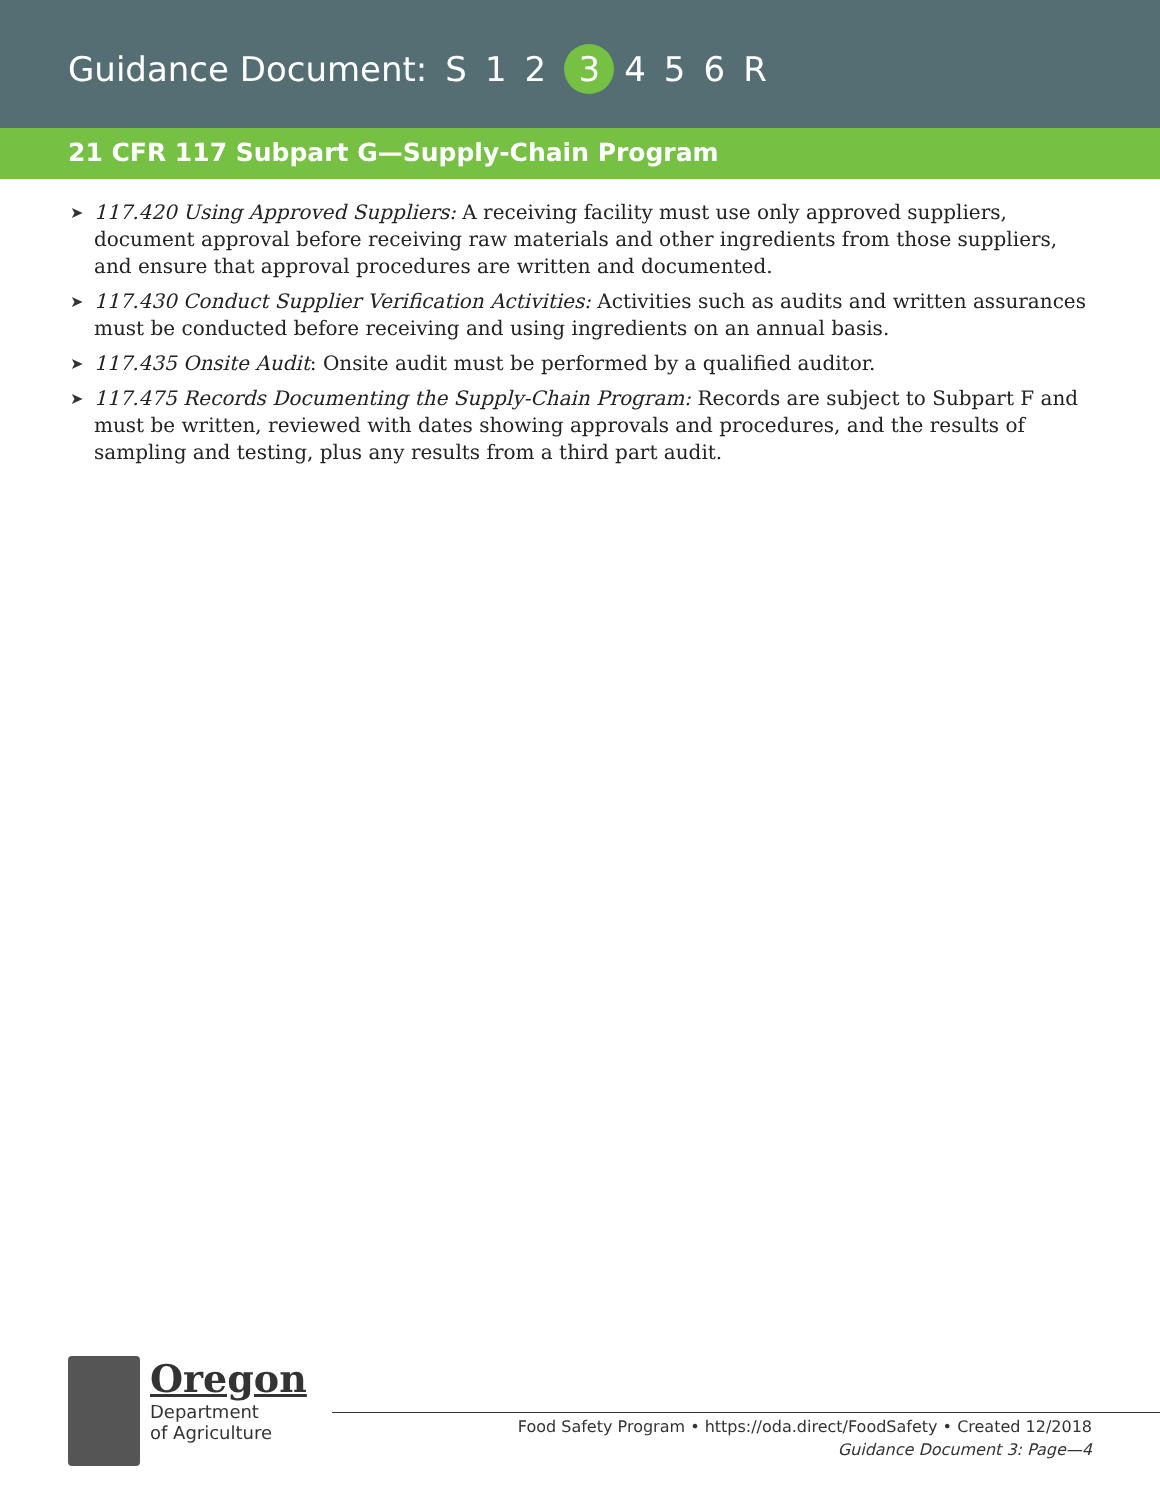Guidance Document: S 1 2 3 456 R
21 CFR 117 Subpart G—Supply-Chain Program
➤ 117.420 Using Approved Suppliers: A receiving facility must use only approved suppliers, document approval before receiving raw materials and other ingredients from those suppliers, and ensure that approval procedures are written and documented.
➤ 117.430 Conduct Supplier Verification Activities: Activities such as audits and written assurances must be conducted before receiving and using ingredients on an annual basis.
➤ 117.435 Onsite Audit: Onsite audit must be performed by a qualified auditor.
➤ 117.475 Records Documenting the Supply-Chain Program: Records are subject to Subpart F and must be written, reviewed with dates showing approvals and procedures, and the results of sampling and testing, plus any results from a third part audit.
Oregon
Department
of Agriculture
Food Safety Program • https://oda.direct/FoodSafety • Created 12/2018
Guidance Document 3: Page—4